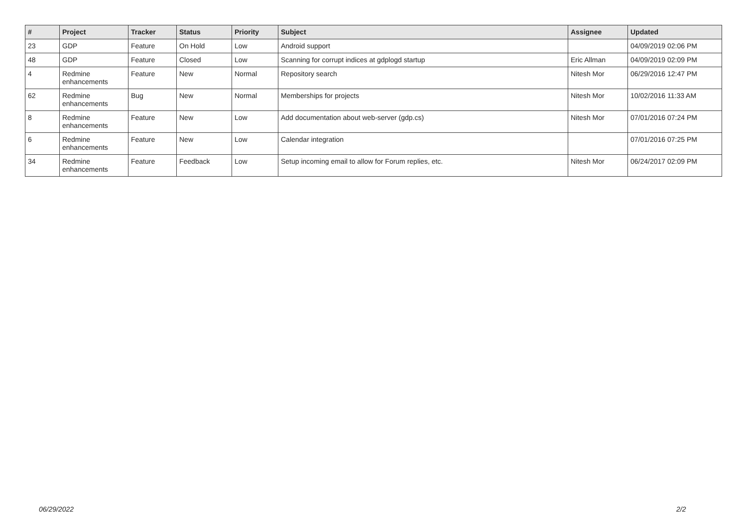| # | Project | Tracker | Status | Priority | Subject | Assignee | Updated |
| --- | --- | --- | --- | --- | --- | --- | --- |
| 23 | GDP | Feature | On Hold | Low | Android support | | 04/09/2019 02:06 PM |
| 48 | GDP | Feature | Closed | Low | Scanning for corrupt indices at gdplogd startup | Eric Allman | 04/09/2019 02:09 PM |
| 4 | Redmine enhancements | Feature | New | Normal | Repository search | Nitesh Mor | 06/29/2016 12:47 PM |
| 62 | Redmine enhancements | Bug | New | Normal | Memberships for projects | Nitesh Mor | 10/02/2016 11:33 AM |
| 8 | Redmine enhancements | Feature | New | Low | Add documentation about web-server (gdp.cs) | Nitesh Mor | 07/01/2016 07:24 PM |
| 6 | Redmine enhancements | Feature | New | Low | Calendar integration | | 07/01/2016 07:25 PM |
| 34 | Redmine enhancements | Feature | Feedback | Low | Setup incoming email to allow for Forum replies, etc. | Nitesh Mor | 06/24/2017 02:09 PM |
06/29/2022 2/2